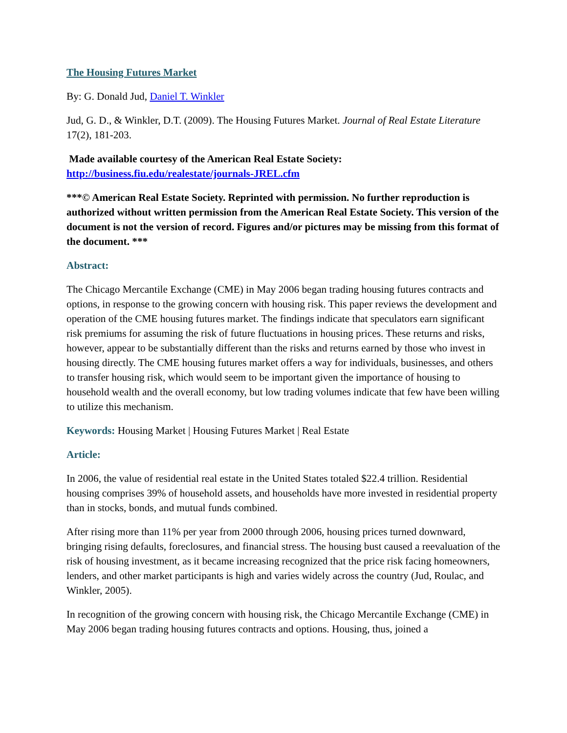The Housing Futures Market
By: G. Donald Jud, Daniel T. Winkler
Jud, G. D., & Winkler, D.T. (2009). The Housing Futures Market. Journal of Real Estate Literature 17(2), 181-203.
Made available courtesy of the American Real Estate Society:
http://business.fiu.edu/realestate/journals-JREL.cfm
***© American Real Estate Society. Reprinted with permission. No further reproduction is authorized without written permission from the American Real Estate Society. This version of the document is not the version of record. Figures and/or pictures may be missing from this format of the document. ***
Abstract:
The Chicago Mercantile Exchange (CME) in May 2006 began trading housing futures contracts and options, in response to the growing concern with housing risk. This paper reviews the development and operation of the CME housing futures market. The findings indicate that speculators earn significant risk premiums for assuming the risk of future fluctuations in housing prices. These returns and risks, however, appear to be substantially different than the risks and returns earned by those who invest in housing directly. The CME housing futures market offers a way for individuals, businesses, and others to transfer housing risk, which would seem to be important given the importance of housing to household wealth and the overall economy, but low trading volumes indicate that few have been willing to utilize this mechanism.
Keywords: Housing Market | Housing Futures Market | Real Estate
Article:
In 2006, the value of residential real estate in the United States totaled $22.4 trillion. Residential housing comprises 39% of household assets, and households have more invested in residential property than in stocks, bonds, and mutual funds combined.
After rising more than 11% per year from 2000 through 2006, housing prices turned downward, bringing rising defaults, foreclosures, and financial stress. The housing bust caused a reevaluation of the risk of housing investment, as it became increasing recognized that the price risk facing homeowners, lenders, and other market participants is high and varies widely across the country (Jud, Roulac, and Winkler, 2005).
In recognition of the growing concern with housing risk, the Chicago Mercantile Exchange (CME) in May 2006 began trading housing futures contracts and options. Housing, thus, joined a